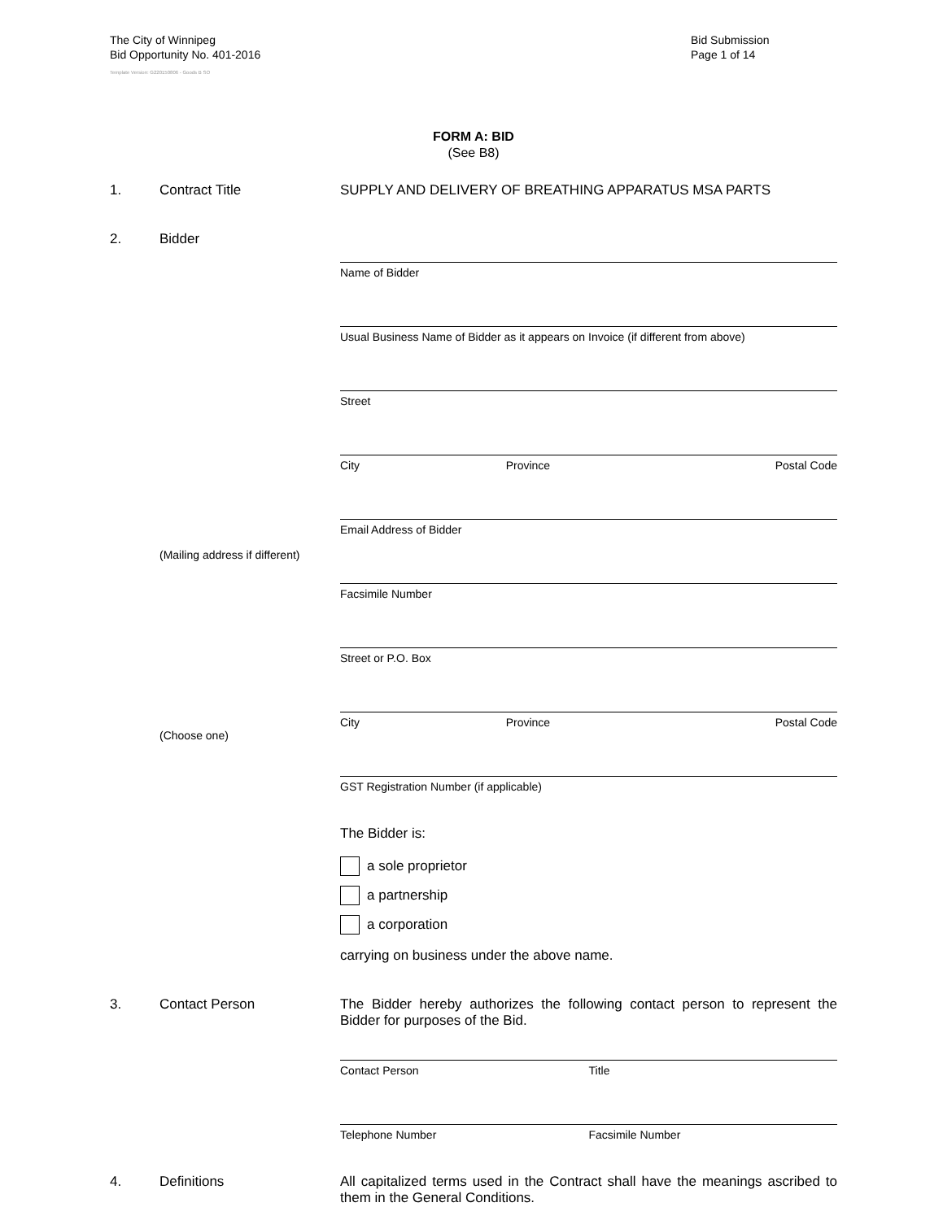The City of Winnipeg
Bid Opportunity No. 401-2016
Template Version: G220150806 - Goods B SO
Bid Submission
Page 1 of 14
FORM A: BID
(See B8)
1. Contract Title SUPPLY AND DELIVERY OF BREATHING APPARATUS MSA PARTS
2. Bidder
(Mailing address if different)
(Choose one)
Name of Bidder
Usual Business Name of Bidder as it appears on Invoice (if different from above)
Street
City Province Postal Code
Email Address of Bidder
Facsimile Number
Street or P.O. Box
City Province Postal Code
GST Registration Number (if applicable)
The Bidder is:
a sole proprietor
a partnership
a corporation
carrying on business under the above name.
3. Contact Person The Bidder hereby authorizes the following contact person to represent the Bidder for purposes of the Bid.
Contact Person Title
Telephone Number Facsimile Number
4. Definitions All capitalized terms used in the Contract shall have the meanings ascribed to them in the General Conditions.